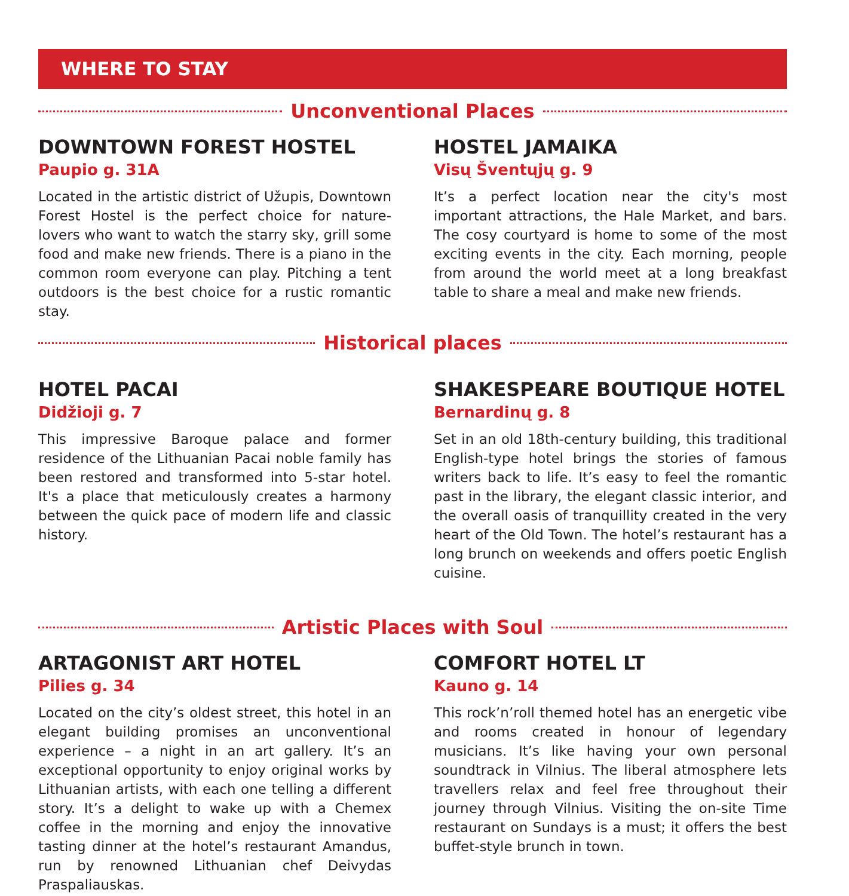WHERE TO STAY
Unconventional Places
DOWNTOWN FOREST HOSTEL
Paupio g. 31A
Located in the artistic district of Užupis, Downtown Forest Hostel is the perfect choice for nature-lovers who want to watch the starry sky, grill some food and make new friends. There is a piano in the common room everyone can play. Pitching a tent outdoors is the best choice for a rustic romantic stay.
HOSTEL JAMAIKA
Visų Šventųjų g. 9
It’s a perfect location near the city's most important attractions, the Hale Market, and bars. The cosy courtyard is home to some of the most exciting events in the city. Each morning, people from around the world meet at a long breakfast table to share a meal and make new friends.
Historical places
HOTEL PACAI
Didžioji g. 7
This impressive Baroque palace and former residence of the Lithuanian Pacai noble family has been restored and transformed into 5-star hotel. It's a place that meticulously creates a harmony between the quick pace of modern life and classic history.
SHAKESPEARE BOUTIQUE HOTEL
Bernardinų g. 8
Set in an old 18th-century building, this traditional English-type hotel brings the stories of famous writers back to life. It’s easy to feel the romantic past in the library, the elegant classic interior, and the overall oasis of tranquillity created in the very heart of the Old Town. The hotel’s restaurant has a long brunch on weekends and offers poetic English cuisine.
Artistic Places with Soul
ARTAGONIST ART HOTEL
Pilies g. 34
Located on the city’s oldest street, this hotel in an elegant building promises an unconventional experience – a night in an art gallery. It’s an exceptional opportunity to enjoy original works by Lithuanian artists, with each one telling a different story. It’s a delight to wake up with a Chemex coffee in the morning and enjoy the innovative tasting dinner at the hotel’s restaurant Amandus, run by renowned Lithuanian chef Deivydas Praspaliauskas.
COMFORT HOTEL LT
Kauno g. 14
This rock’n’roll themed hotel has an energetic vibe and rooms created in honour of legendary musicians. It’s like having your own personal soundtrack in Vilnius. The liberal atmosphere lets travellers relax and feel free throughout their journey through Vilnius. Visiting the on-site Time restaurant on Sundays is a must; it offers the best buffet-style brunch in town.